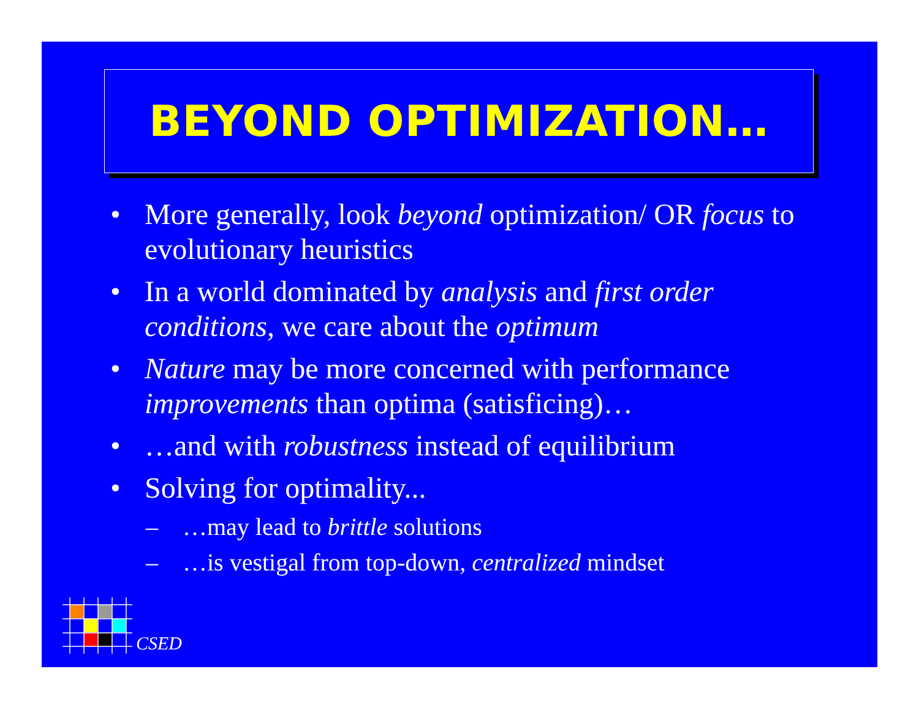BEYOND OPTIMIZATION…
• More generally, look beyond optimization/ OR focus to evolutionary heuristics
• In a world dominated by analysis and first order conditions, we care about the optimum
• Nature may be more concerned with performance improvements than optima (satisficing)…
• …and with robustness instead of equilibrium
• Solving for optimality...
– …may lead to brittle solutions
– …is vestigal from top-down, centralized mindset
CSED